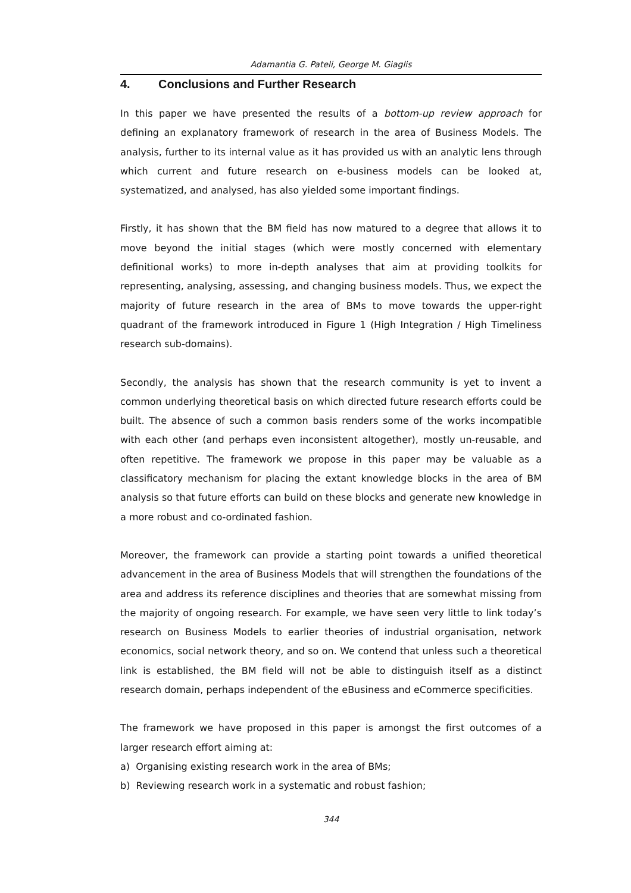Adamantia G. Pateli, George M. Giaglis
4. Conclusions and Further Research
In this paper we have presented the results of a bottom-up review approach for defining an explanatory framework of research in the area of Business Models. The analysis, further to its internal value as it has provided us with an analytic lens through which current and future research on e-business models can be looked at, systematized, and analysed, has also yielded some important findings.
Firstly, it has shown that the BM field has now matured to a degree that allows it to move beyond the initial stages (which were mostly concerned with elementary definitional works) to more in-depth analyses that aim at providing toolkits for representing, analysing, assessing, and changing business models. Thus, we expect the majority of future research in the area of BMs to move towards the upper-right quadrant of the framework introduced in Figure 1 (High Integration / High Timeliness research sub-domains).
Secondly, the analysis has shown that the research community is yet to invent a common underlying theoretical basis on which directed future research efforts could be built. The absence of such a common basis renders some of the works incompatible with each other (and perhaps even inconsistent altogether), mostly un-reusable, and often repetitive. The framework we propose in this paper may be valuable as a classificatory mechanism for placing the extant knowledge blocks in the area of BM analysis so that future efforts can build on these blocks and generate new knowledge in a more robust and co-ordinated fashion.
Moreover, the framework can provide a starting point towards a unified theoretical advancement in the area of Business Models that will strengthen the foundations of the area and address its reference disciplines and theories that are somewhat missing from the majority of ongoing research. For example, we have seen very little to link today’s research on Business Models to earlier theories of industrial organisation, network economics, social network theory, and so on. We contend that unless such a theoretical link is established, the BM field will not be able to distinguish itself as a distinct research domain, perhaps independent of the eBusiness and eCommerce specificities.
The framework we have proposed in this paper is amongst the first outcomes of a larger research effort aiming at:
a) Organising existing research work in the area of BMs;
b) Reviewing research work in a systematic and robust fashion;
344